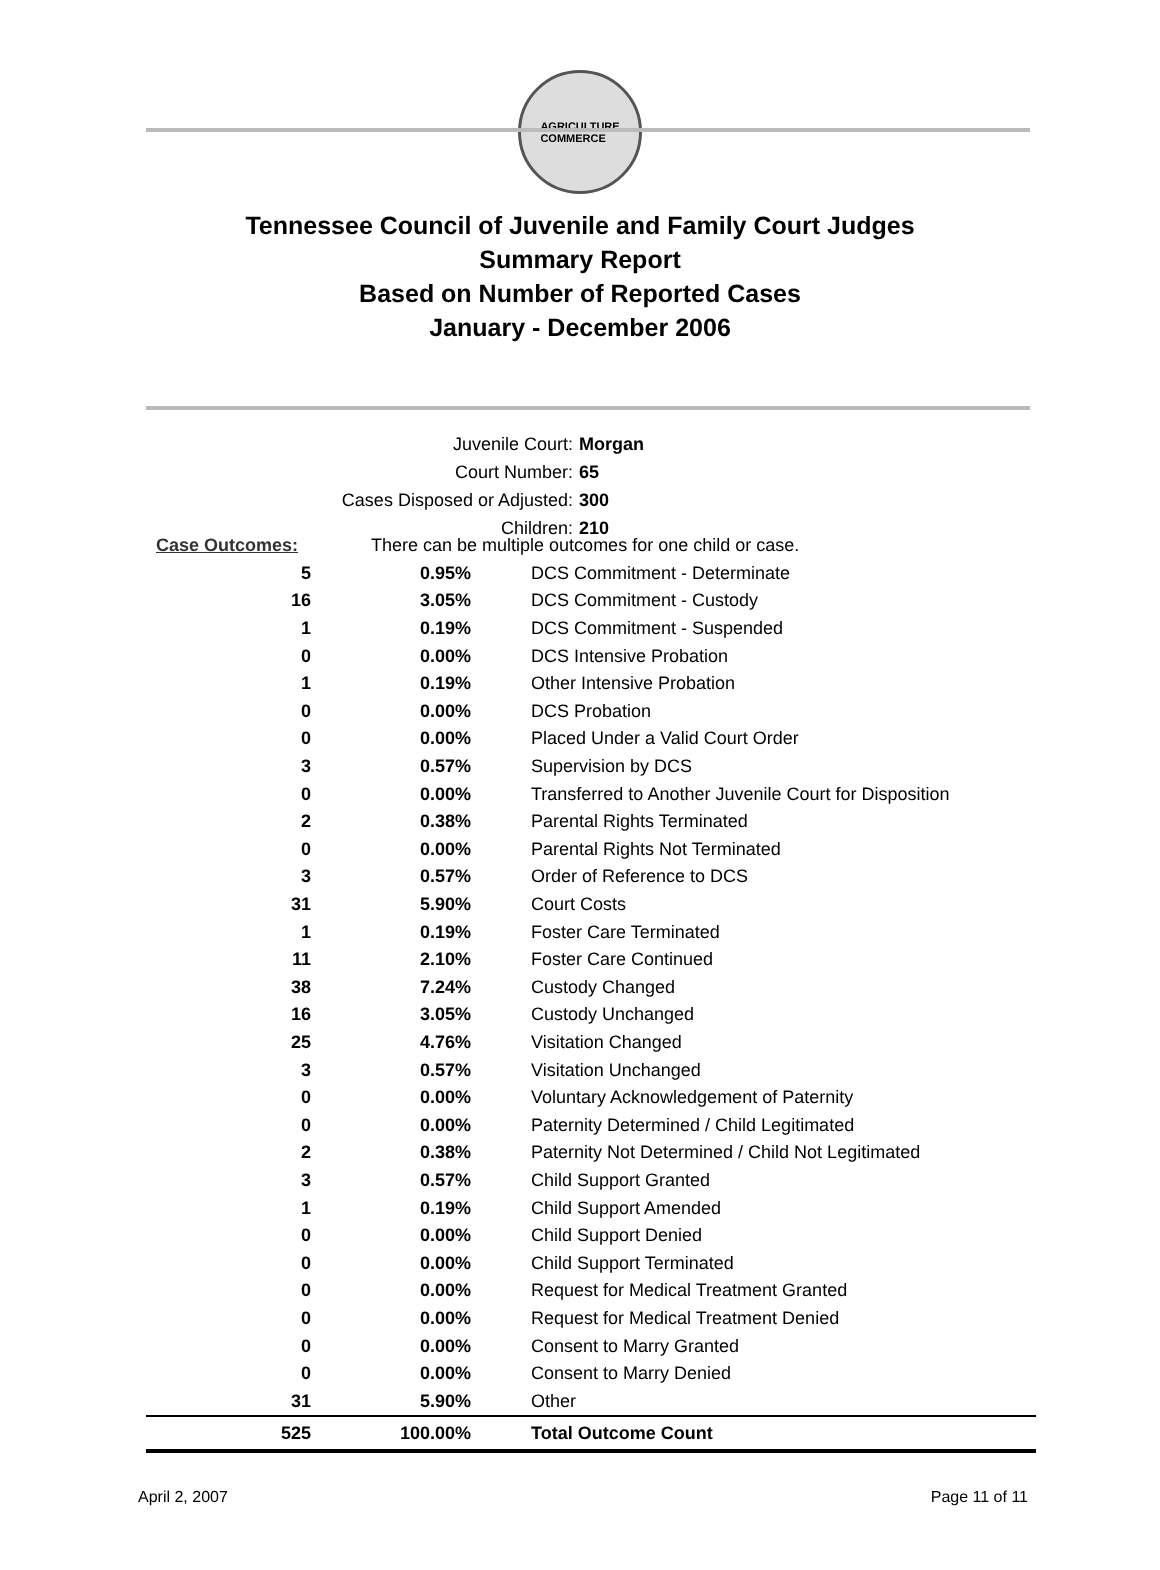AGRICULTURE
COMMERCE
Tennessee Council of Juvenile and Family Court Judges
Summary Report
Based on Number of Reported Cases
January - December 2006
Juvenile Court: Morgan
Court Number: 65
Cases Disposed or Adjusted: 300
Children: 210
| Case Outcomes: | There can be multiple outcomes for one child or case. | |
| 5 | 0.95% | DCS Commitment - Determinate |
| 16 | 3.05% | DCS Commitment - Custody |
| 1 | 0.19% | DCS Commitment - Suspended |
| 0 | 0.00% | DCS Intensive Probation |
| 1 | 0.19% | Other Intensive Probation |
| 0 | 0.00% | DCS Probation |
| 0 | 0.00% | Placed Under a Valid Court Order |
| 3 | 0.57% | Supervision by DCS |
| 0 | 0.00% | Transferred to Another Juvenile Court for Disposition |
| 2 | 0.38% | Parental Rights Terminated |
| 0 | 0.00% | Parental Rights Not Terminated |
| 3 | 0.57% | Order of Reference to DCS |
| 31 | 5.90% | Court Costs |
| 1 | 0.19% | Foster Care Terminated |
| 11 | 2.10% | Foster Care Continued |
| 38 | 7.24% | Custody Changed |
| 16 | 3.05% | Custody Unchanged |
| 25 | 4.76% | Visitation Changed |
| 3 | 0.57% | Visitation Unchanged |
| 0 | 0.00% | Voluntary Acknowledgement of Paternity |
| 0 | 0.00% | Paternity Determined / Child Legitimated |
| 2 | 0.38% | Paternity Not Determined / Child Not Legitimated |
| 3 | 0.57% | Child Support Granted |
| 1 | 0.19% | Child Support Amended |
| 0 | 0.00% | Child Support Denied |
| 0 | 0.00% | Child Support Terminated |
| 0 | 0.00% | Request for Medical Treatment Granted |
| 0 | 0.00% | Request for Medical Treatment Denied |
| 0 | 0.00% | Consent to Marry Granted |
| 0 | 0.00% | Consent to Marry Denied |
| 31 | 5.90% | Other |
| 525 | 100.00% | Total Outcome Count |
April 2, 2007 Page 11 of 11